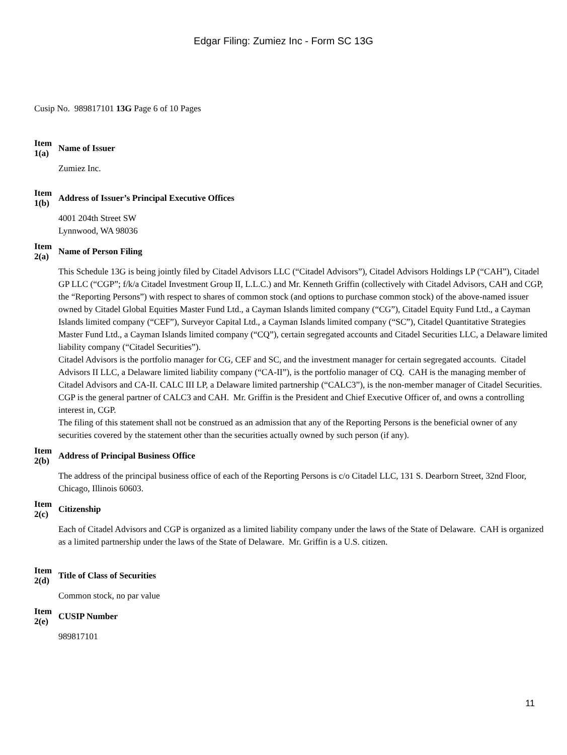Edgar Filing: Zumiez Inc - Form SC 13G
Cusip No. 989817101 13G Page 6 of 10 Pages
Item 1(a)
Name of Issuer
Zumiez Inc.
Item 1(b)
Address of Issuer’s Principal Executive Offices
4001 204th Street SW
Lynnwood, WA 98036
Item 2(a)
Name of Person Filing
This Schedule 13G is being jointly filed by Citadel Advisors LLC (“Citadel Advisors”), Citadel Advisors Holdings LP (“CAH”), Citadel GP LLC (“CGP”; f/k/a Citadel Investment Group II, L.L.C.) and Mr. Kenneth Griffin (collectively with Citadel Advisors, CAH and CGP, the “Reporting Persons”) with respect to shares of common stock (and options to purchase common stock) of the above-named issuer owned by Citadel Global Equities Master Fund Ltd., a Cayman Islands limited company (“CG”), Citadel Equity Fund Ltd., a Cayman Islands limited company (“CEF”), Surveyor Capital Ltd., a Cayman Islands limited company (“SC”), Citadel Quantitative Strategies Master Fund Ltd., a Cayman Islands limited company (“CQ”), certain segregated accounts and Citadel Securities LLC, a Delaware limited liability company (“Citadel Securities”).
Citadel Advisors is the portfolio manager for CG, CEF and SC, and the investment manager for certain segregated accounts. Citadel Advisors II LLC, a Delaware limited liability company (“CA-II”), is the portfolio manager of CQ. CAH is the managing member of Citadel Advisors and CA-II. CALC III LP, a Delaware limited partnership (“CALC3”), is the non-member manager of Citadel Securities. CGP is the general partner of CALC3 and CAH. Mr. Griffin is the President and Chief Executive Officer of, and owns a controlling interest in, CGP.
The filing of this statement shall not be construed as an admission that any of the Reporting Persons is the beneficial owner of any securities covered by the statement other than the securities actually owned by such person (if any).
Item 2(b)
Address of Principal Business Office
The address of the principal business office of each of the Reporting Persons is c/o Citadel LLC, 131 S. Dearborn Street, 32nd Floor, Chicago, Illinois 60603.
Item 2(c)
Citizenship
Each of Citadel Advisors and CGP is organized as a limited liability company under the laws of the State of Delaware. CAH is organized as a limited partnership under the laws of the State of Delaware. Mr. Griffin is a U.S. citizen.
Item 2(d)
Title of Class of Securities
Common stock, no par value
Item 2(e)
CUSIP Number
989817101
11